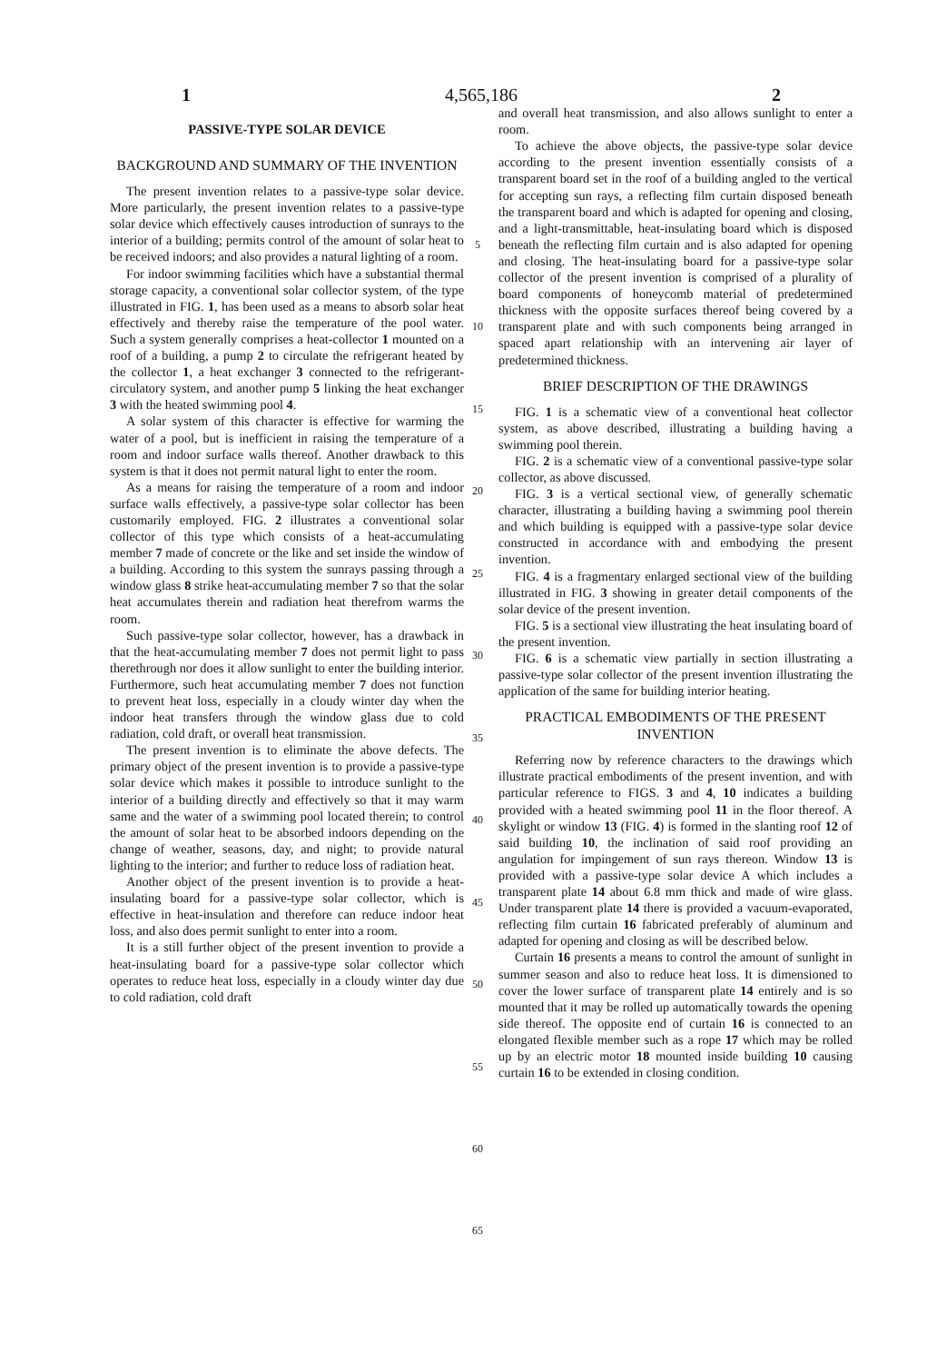1 4,565,186 2
PASSIVE-TYPE SOLAR DEVICE
BACKGROUND AND SUMMARY OF THE INVENTION
The present invention relates to a passive-type solar device. More particularly, the present invention relates to a passive-type solar device which effectively causes introduction of sunrays to the interior of a building; permits control of the amount of solar heat to be received indoors; and also provides a natural lighting of a room.
For indoor swimming facilities which have a substantial thermal storage capacity, a conventional solar collector system, of the type illustrated in FIG. 1, has been used as a means to absorb solar heat effectively and thereby raise the temperature of the pool water. Such a system generally comprises a heat-collector 1 mounted on a roof of a building, a pump 2 to circulate the refrigerant heated by the collector 1, a heat exchanger 3 connected to the refrigerant-circulatory system, and another pump 5 linking the heat exchanger 3 with the heated swimming pool 4.
A solar system of this character is effective for warming the water of a pool, but is inefficient in raising the temperature of a room and indoor surface walls thereof. Another drawback to this system is that it does not permit natural light to enter the room.
As a means for raising the temperature of a room and indoor surface walls effectively, a passive-type solar collector has been customarily employed. FIG. 2 illustrates a conventional solar collector of this type which consists of a heat-accumulating member 7 made of concrete or the like and set inside the window of a building. According to this system the sunrays passing through a window glass 8 strike heat-accumulating member 7 so that the solar heat accumulates therein and radiation heat therefrom warms the room.
Such passive-type solar collector, however, has a drawback in that the heat-accumulating member 7 does not permit light to pass therethrough nor does it allow sunlight to enter the building interior. Furthermore, such heat accumulating member 7 does not function to prevent heat loss, especially in a cloudy winter day when the indoor heat transfers through the window glass due to cold radiation, cold draft, or overall heat transmission.
The present invention is to eliminate the above defects. The primary object of the present invention is to provide a passive-type solar device which makes it possible to introduce sunlight to the interior of a building directly and effectively so that it may warm same and the water of a swimming pool located therein; to control the amount of solar heat to be absorbed indoors depending on the change of weather, seasons, day, and night; to provide natural lighting to the interior; and further to reduce loss of radiation heat.
Another object of the present invention is to provide a heat-insulating board for a passive-type solar collector, which is effective in heat-insulation and therefore can reduce indoor heat loss, and also does permit sunlight to enter into a room.
It is a still further object of the present invention to provide a heat-insulating board for a passive-type solar collector which operates to reduce heat loss, especially in a cloudy winter day due to cold radiation, cold draft
5
10
15
20
25
30
35
40
45
50
55
60
65
and overall heat transmission, and also allows sunlight to enter a room.
To achieve the above objects, the passive-type solar device according to the present invention essentially consists of a transparent board set in the roof of a building angled to the vertical for accepting sun rays, a reflecting film curtain disposed beneath the transparent board and which is adapted for opening and closing, and a light-transmittable, heat-insulating board which is disposed beneath the reflecting film curtain and is also adapted for opening and closing. The heat-insulating board for a passive-type solar collector of the present invention is comprised of a plurality of board components of honeycomb material of predetermined thickness with the opposite surfaces thereof being covered by a transparent plate and with such components being arranged in spaced apart relationship with an intervening air layer of predetermined thickness.
BRIEF DESCRIPTION OF THE DRAWINGS
FIG. 1 is a schematic view of a conventional heat collector system, as above described, illustrating a building having a swimming pool therein.
FIG. 2 is a schematic view of a conventional passive-type solar collector, as above discussed.
FIG. 3 is a vertical sectional view, of generally schematic character, illustrating a building having a swimming pool therein and which building is equipped with a passive-type solar device constructed in accordance with and embodying the present invention.
FIG. 4 is a fragmentary enlarged sectional view of the building illustrated in FIG. 3 showing in greater detail components of the solar device of the present invention.
FIG. 5 is a sectional view illustrating the heat insulating board of the present invention.
FIG. 6 is a schematic view partially in section illustrating a passive-type solar collector of the present invention illustrating the application of the same for building interior heating.
PRACTICAL EMBODIMENTS OF THE PRESENT INVENTION
Referring now by reference characters to the drawings which illustrate practical embodiments of the present invention, and with particular reference to FIGS. 3 and 4, 10 indicates a building provided with a heated swimming pool 11 in the floor thereof. A skylight or window 13 (FIG. 4) is formed in the slanting roof 12 of said building 10, the inclination of said roof providing an angulation for impingement of sun rays thereon. Window 13 is provided with a passive-type solar device A which includes a transparent plate 14 about 6.8 mm thick and made of wire glass. Under transparent plate 14 there is provided a vacuum-evaporated, reflecting film curtain 16 fabricated preferably of aluminum and adapted for opening and closing as will be described below.
Curtain 16 presents a means to control the amount of sunlight in summer season and also to reduce heat loss. It is dimensioned to cover the lower surface of transparent plate 14 entirely and is so mounted that it may be rolled up automatically towards the opening side thereof. The opposite end of curtain 16 is connected to an elongated flexible member such as a rope 17 which may be rolled up by an electric motor 18 mounted inside building 10 causing curtain 16 to be extended in closing condition.